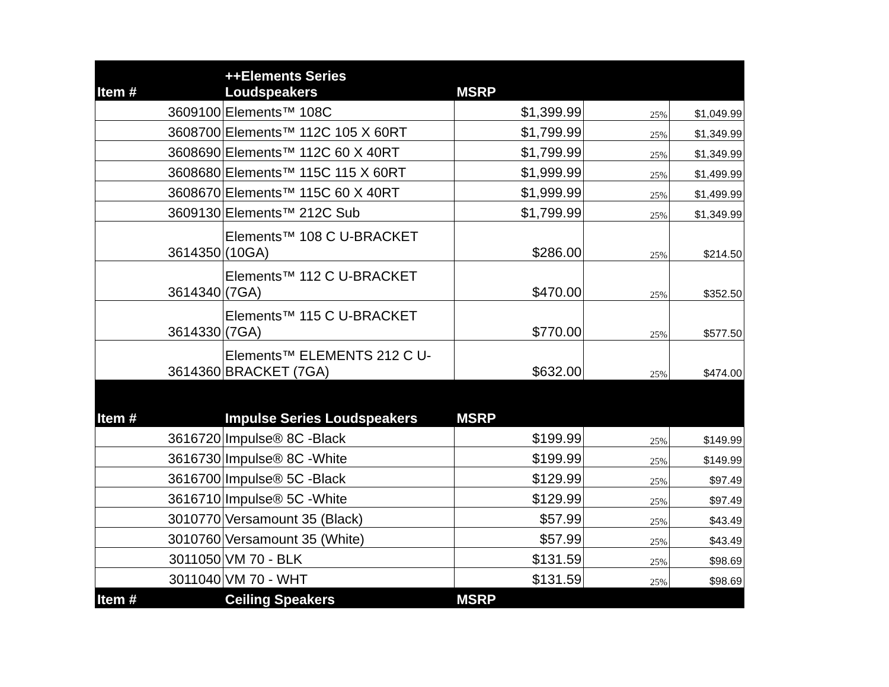| Item # | ++Elements Series Loudspeakers | MSRP | | |
| --- | --- | --- | --- | --- |
| 3609100 | Elements™ 108C | $1,399.99 | 25% | $1,049.99 |
| 3608700 | Elements™ 112C 105 X 60RT | $1,799.99 | 25% | $1,349.99 |
| 3608690 | Elements™ 112C 60 X 40RT | $1,799.99 | 25% | $1,349.99 |
| 3608680 | Elements™ 115C 115 X 60RT | $1,999.99 | 25% | $1,499.99 |
| 3608670 | Elements™ 115C 60 X 40RT | $1,999.99 | 25% | $1,499.99 |
| 3609130 | Elements™ 212C Sub | $1,799.99 | 25% | $1,349.99 |
| 3614350 | Elements™ 108 C U-BRACKET (10GA) | $286.00 | 25% | $214.50 |
| 3614340 | Elements™ 112 C U-BRACKET (7GA) | $470.00 | 25% | $352.50 |
| 3614330 | Elements™ 115 C U-BRACKET (7GA) | $770.00 | 25% | $577.50 |
| 3614360 | Elements™ ELEMENTS 212 C U- BRACKET (7GA) | $632.00 | 25% | $474.00 |
| Item # | Impulse Series Loudspeakers | MSRP | | |
| 3616720 | Impulse® 8C -Black | $199.99 | 25% | $149.99 |
| 3616730 | Impulse® 8C -White | $199.99 | 25% | $149.99 |
| 3616700 | Impulse® 5C -Black | $129.99 | 25% | $97.49 |
| 3616710 | Impulse® 5C -White | $129.99 | 25% | $97.49 |
| 3010770 | Versamount 35 (Black) | $57.99 | 25% | $43.49 |
| 3010760 | Versamount 35 (White) | $57.99 | 25% | $43.49 |
| 3011050 | VM 70 - BLK | $131.59 | 25% | $98.69 |
| 3011040 | VM 70 - WHT | $131.59 | 25% | $98.69 |
| Item # | Ceiling Speakers | MSRP | | |